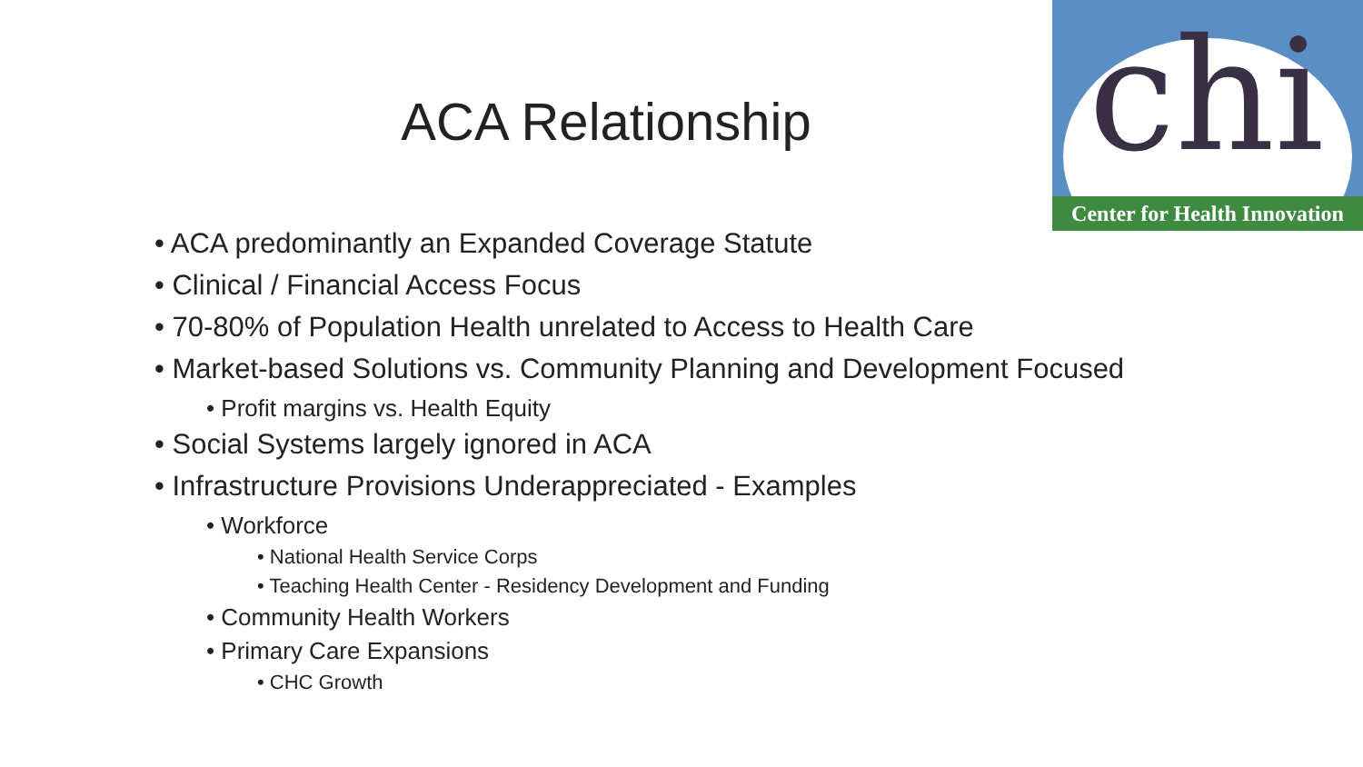chi
Center for Health Innovation
ACA Relationship
• ACA predominantly an Expanded Coverage Statute
• Clinical / Financial Access Focus
• 70-80% of Population Health unrelated to Access to Health Care
• Market-based Solutions vs. Community Planning and Development Focused
• Profit margins vs. Health Equity
• Social Systems largely ignored in ACA
• Infrastructure Provisions Underappreciated - Examples
• Workforce
• National Health Service Corps
• Teaching Health Center - Residency Development and Funding
• Community Health Workers
• Primary Care Expansions
• CHC Growth